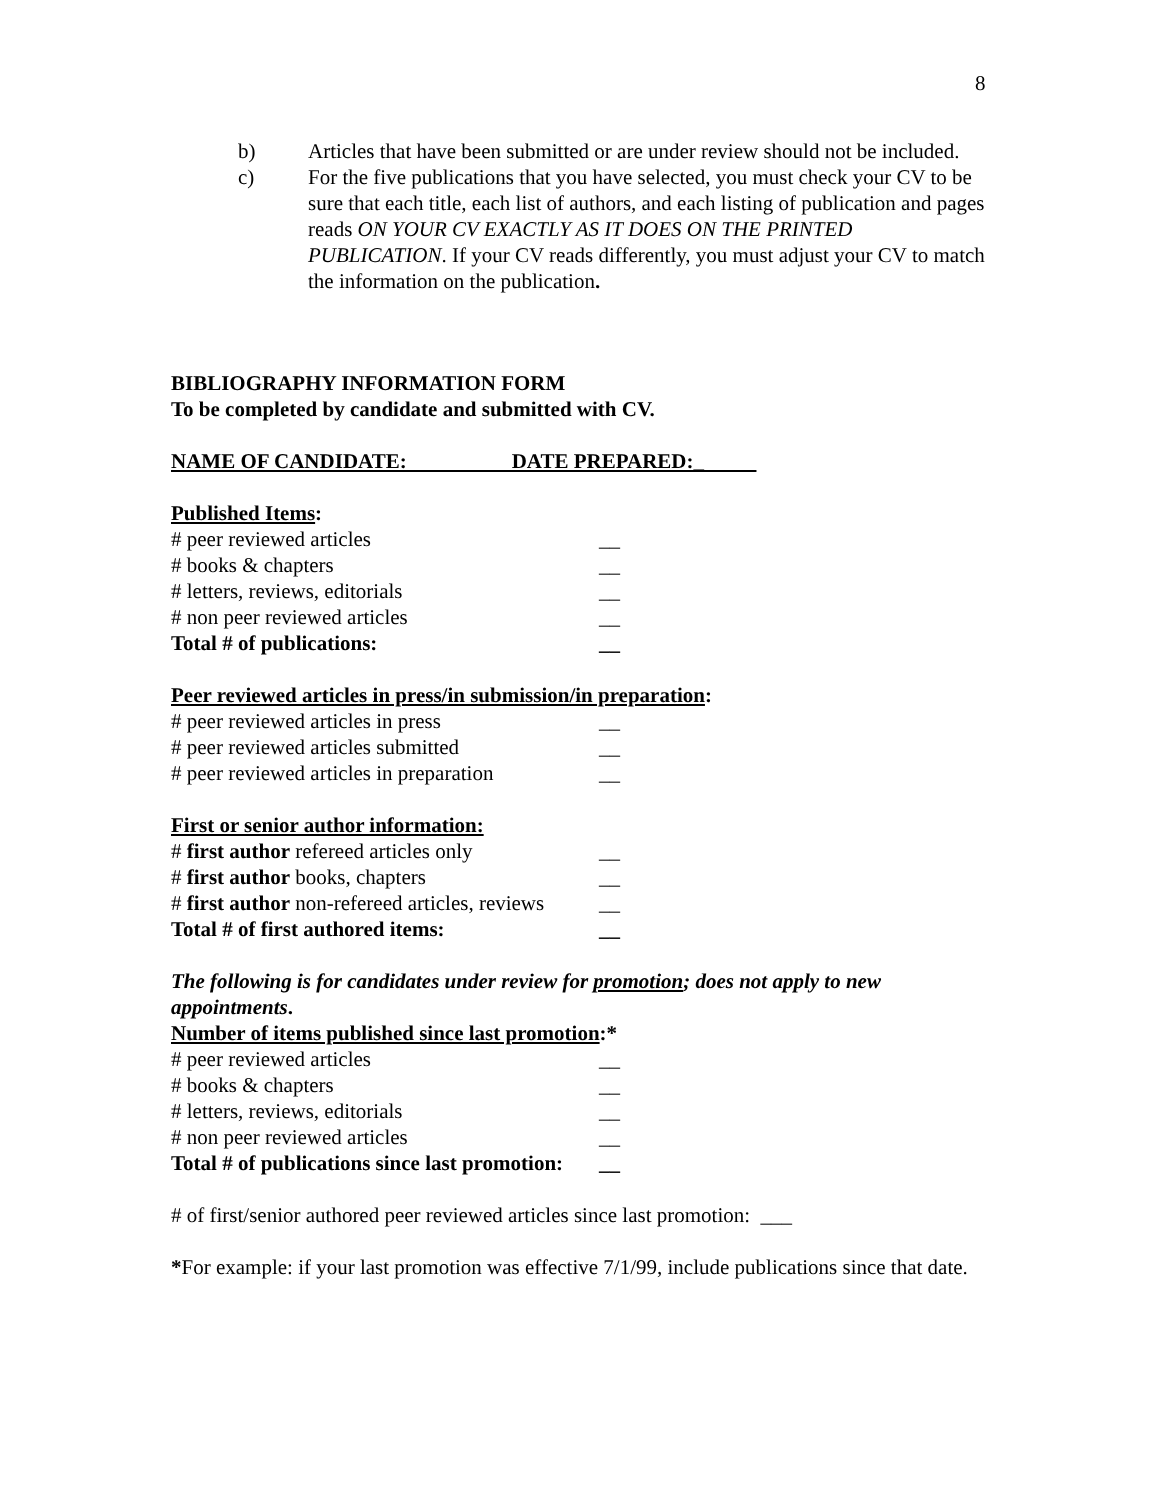8
b) Articles that have been submitted or are under review should not be included.
c) For the five publications that you have selected, you must check your CV to be sure that each title, each list of authors, and each listing of publication and pages reads ON YOUR CV EXACTLY AS IT DOES ON THE PRINTED PUBLICATION. If your CV reads differently, you must adjust your CV to match the information on the publication.
BIBLIOGRAPHY INFORMATION FORM
To be completed by candidate and submitted with CV.
NAME OF CANDIDATE: DATE PREPARED:_
Published Items:
# peer reviewed articles __
# books & chapters __
# letters, reviews, editorials __
# non peer reviewed articles __
Total # of publications: __
Peer reviewed articles in press/in submission/in preparation:
# peer reviewed articles in press __
# peer reviewed articles submitted __
# peer reviewed articles in preparation __
First or senior author information:
# first author refereed articles only __
# first author books, chapters __
# first author non-refereed articles, reviews __
Total # of first authored items: __
The following is for candidates under review for promotion; does not apply to new appointments.
Number of items published since last promotion:*
# peer reviewed articles __
# books & chapters __
# letters, reviews, editorials __
# non peer reviewed articles __
Total # of publications since last promotion: __
# of first/senior authored peer reviewed articles since last promotion: ___
*For example: if your last promotion was effective 7/1/99, include publications since that date.